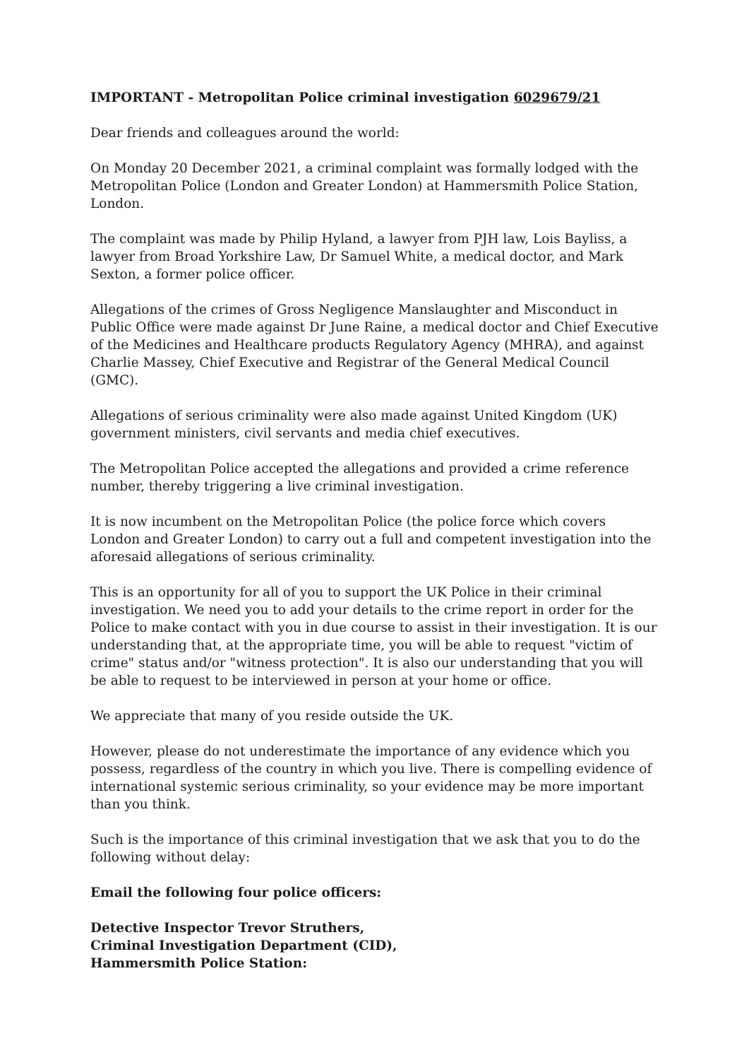IMPORTANT - Metropolitan Police criminal investigation 6029679/21
Dear friends and colleagues around the world:
On Monday 20 December 2021, a criminal complaint was formally lodged with the Metropolitan Police (London and Greater London) at Hammersmith Police Station, London.
The complaint was made by Philip Hyland, a lawyer from PJH law, Lois Bayliss, a lawyer from Broad Yorkshire Law, Dr Samuel White, a medical doctor, and Mark Sexton, a former police officer.
Allegations of the crimes of Gross Negligence Manslaughter and Misconduct in Public Office were made against Dr June Raine, a medical doctor and Chief Executive of the Medicines and Healthcare products Regulatory Agency (MHRA), and against Charlie Massey, Chief Executive and Registrar of the General Medical Council (GMC).
Allegations of serious criminality were also made against United Kingdom (UK) government ministers, civil servants and media chief executives.
The Metropolitan Police accepted the allegations and provided a crime reference number, thereby triggering a live criminal investigation.
It is now incumbent on the Metropolitan Police (the police force which covers London and Greater London) to carry out a full and competent investigation into the aforesaid allegations of serious criminality.
This is an opportunity for all of you to support the UK Police in their criminal investigation. We need you to add your details to the crime report in order for the Police to make contact with you in due course to assist in their investigation. It is our understanding that, at the appropriate time, you will be able to request "victim of crime" status and/or "witness protection". It is also our understanding that you will be able to request to be interviewed in person at your home or office.
We appreciate that many of you reside outside the UK.
However, please do not underestimate the importance of any evidence which you possess, regardless of the country in which you live. There is compelling evidence of international systemic serious criminality, so your evidence may be more important than you think.
Such is the importance of this criminal investigation that we ask that you to do the following without delay:
Email the following four police officers:
Detective Inspector Trevor Struthers,
Criminal Investigation Department (CID),
Hammersmith Police Station: